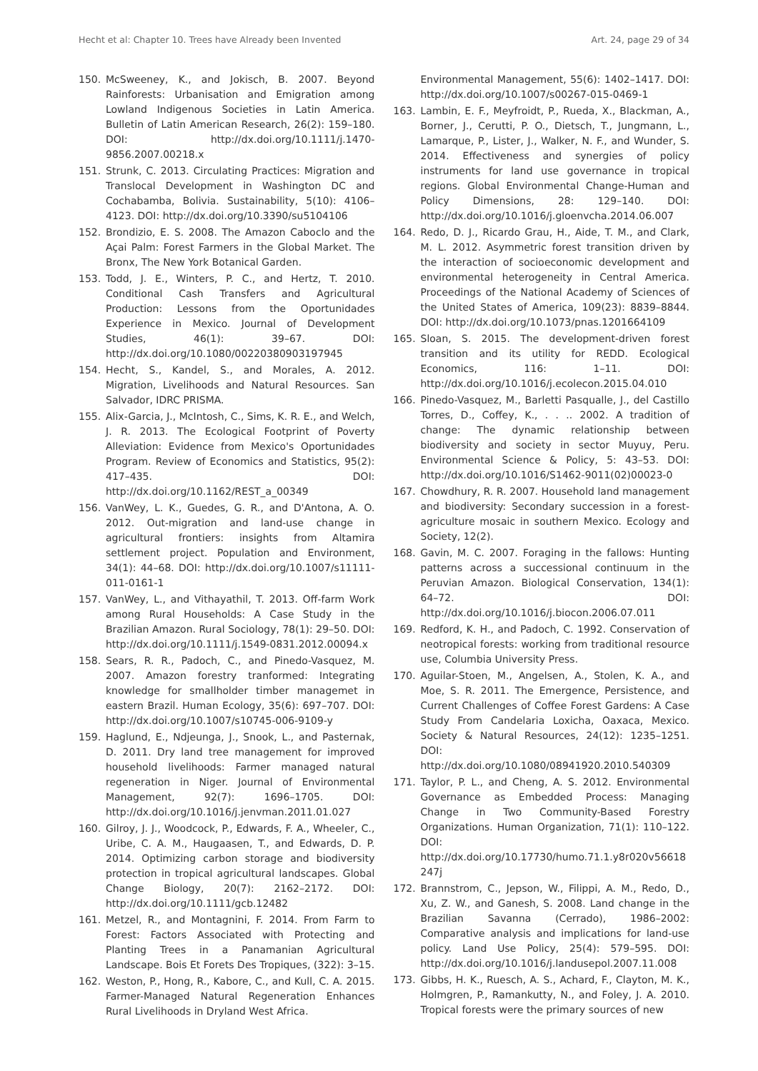Hecht et al: Chapter 10. Trees have Already been Invented Art. 24, page 29 of 34
150. McSweeney, K., and Jokisch, B. 2007. Beyond Rainforests: Urbanisation and Emigration among Lowland Indigenous Societies in Latin America. Bulletin of Latin American Research, 26(2): 159–180. DOI: http://dx.doi.org/10.1111/j.1470-9856.2007.00218.x
151. Strunk, C. 2013. Circulating Practices: Migration and Translocal Development in Washington DC and Cochabamba, Bolivia. Sustainability, 5(10): 4106–4123. DOI: http://dx.doi.org/10.3390/su5104106
152. Brondizio, E. S. 2008. The Amazon Caboclo and the Açai Palm: Forest Farmers in the Global Market. The Bronx, The New York Botanical Garden.
153. Todd, J. E., Winters, P. C., and Hertz, T. 2010. Conditional Cash Transfers and Agricultural Production: Lessons from the Oportunidades Experience in Mexico. Journal of Development Studies, 46(1): 39–67. DOI: http://dx.doi.org/10.1080/00220380903197945
154. Hecht, S., Kandel, S., and Morales, A. 2012. Migration, Livelihoods and Natural Resources. San Salvador, IDRC PRISMA.
155. Alix-Garcia, J., McIntosh, C., Sims, K. R. E., and Welch, J. R. 2013. The Ecological Footprint of Poverty Alleviation: Evidence from Mexico's Oportunidades Program. Review of Economics and Statistics, 95(2): 417–435. DOI: http://dx.doi.org/10.1162/REST_a_00349
156. VanWey, L. K., Guedes, G. R., and D'Antona, A. O. 2012. Out-migration and land-use change in agricultural frontiers: insights from Altamira settlement project. Population and Environment, 34(1): 44–68. DOI: http://dx.doi.org/10.1007/s11111-011-0161-1
157. VanWey, L., and Vithayathil, T. 2013. Off-farm Work among Rural Households: A Case Study in the Brazilian Amazon. Rural Sociology, 78(1): 29–50. DOI: http://dx.doi.org/10.1111/j.1549-0831.2012.00094.x
158. Sears, R. R., Padoch, C., and Pinedo-Vasquez, M. 2007. Amazon forestry tranformed: Integrating knowledge for smallholder timber managemet in eastern Brazil. Human Ecology, 35(6): 697–707. DOI: http://dx.doi.org/10.1007/s10745-006-9109-y
159. Haglund, E., Ndjeunga, J., Snook, L., and Pasternak, D. 2011. Dry land tree management for improved household livelihoods: Farmer managed natural regeneration in Niger. Journal of Environmental Management, 92(7): 1696–1705. DOI: http://dx.doi.org/10.1016/j.jenvman.2011.01.027
160. Gilroy, J. J., Woodcock, P., Edwards, F. A., Wheeler, C., Uribe, C. A. M., Haugaasen, T., and Edwards, D. P. 2014. Optimizing carbon storage and biodiversity protection in tropical agricultural landscapes. Global Change Biology, 20(7): 2162–2172. DOI: http://dx.doi.org/10.1111/gcb.12482
161. Metzel, R., and Montagnini, F. 2014. From Farm to Forest: Factors Associated with Protecting and Planting Trees in a Panamanian Agricultural Landscape. Bois Et Forets Des Tropiques, (322): 3–15.
162. Weston, P., Hong, R., Kabore, C., and Kull, C. A. 2015. Farmer-Managed Natural Regeneration Enhances Rural Livelihoods in Dryland West Africa.
Environmental Management, 55(6): 1402–1417. DOI: http://dx.doi.org/10.1007/s00267-015-0469-1
163. Lambin, E. F., Meyfroidt, P., Rueda, X., Blackman, A., Borner, J., Cerutti, P. O., Dietsch, T., Jungmann, L., Lamarque, P., Lister, J., Walker, N. F., and Wunder, S. 2014. Effectiveness and synergies of policy instruments for land use governance in tropical regions. Global Environmental Change-Human and Policy Dimensions, 28: 129–140. DOI: http://dx.doi.org/10.1016/j.gloenvcha.2014.06.007
164. Redo, D. J., Ricardo Grau, H., Aide, T. M., and Clark, M. L. 2012. Asymmetric forest transition driven by the interaction of socioeconomic development and environmental heterogeneity in Central America. Proceedings of the National Academy of Sciences of the United States of America, 109(23): 8839–8844. DOI: http://dx.doi.org/10.1073/pnas.1201664109
165. Sloan, S. 2015. The development-driven forest transition and its utility for REDD. Ecological Economics, 116: 1–11. DOI: http://dx.doi.org/10.1016/j.ecolecon.2015.04.010
166. Pinedo-Vasquez, M., Barletti Pasqualle, J., del Castillo Torres, D., Coffey, K., . . .. 2002. A tradition of change: The dynamic relationship between biodiversity and society in sector Muyuy, Peru. Environmental Science & Policy, 5: 43–53. DOI: http://dx.doi.org/10.1016/S1462-9011(02)00023-0
167. Chowdhury, R. R. 2007. Household land management and biodiversity: Secondary succession in a forest-agriculture mosaic in southern Mexico. Ecology and Society, 12(2).
168. Gavin, M. C. 2007. Foraging in the fallows: Hunting patterns across a successional continuum in the Peruvian Amazon. Biological Conservation, 134(1): 64–72. DOI: http://dx.doi.org/10.1016/j.biocon.2006.07.011
169. Redford, K. H., and Padoch, C. 1992. Conservation of neotropical forests: working from traditional resource use, Columbia University Press.
170. Aguilar-Stoen, M., Angelsen, A., Stolen, K. A., and Moe, S. R. 2011. The Emergence, Persistence, and Current Challenges of Coffee Forest Gardens: A Case Study From Candelaria Loxicha, Oaxaca, Mexico. Society & Natural Resources, 24(12): 1235–1251. DOI: http://dx.doi.org/10.1080/08941920.2010.540309
171. Taylor, P. L., and Cheng, A. S. 2012. Environmental Governance as Embedded Process: Managing Change in Two Community-Based Forestry Organizations. Human Organization, 71(1): 110–122. DOI: http://dx.doi.org/10.17730/humo.71.1.y8r020v56618247j
172. Brannstrom, C., Jepson, W., Filippi, A. M., Redo, D., Xu, Z. W., and Ganesh, S. 2008. Land change in the Brazilian Savanna (Cerrado), 1986–2002: Comparative analysis and implications for land-use policy. Land Use Policy, 25(4): 579–595. DOI: http://dx.doi.org/10.1016/j.landusepol.2007.11.008
173. Gibbs, H. K., Ruesch, A. S., Achard, F., Clayton, M. K., Holmgren, P., Ramankutty, N., and Foley, J. A. 2010. Tropical forests were the primary sources of new